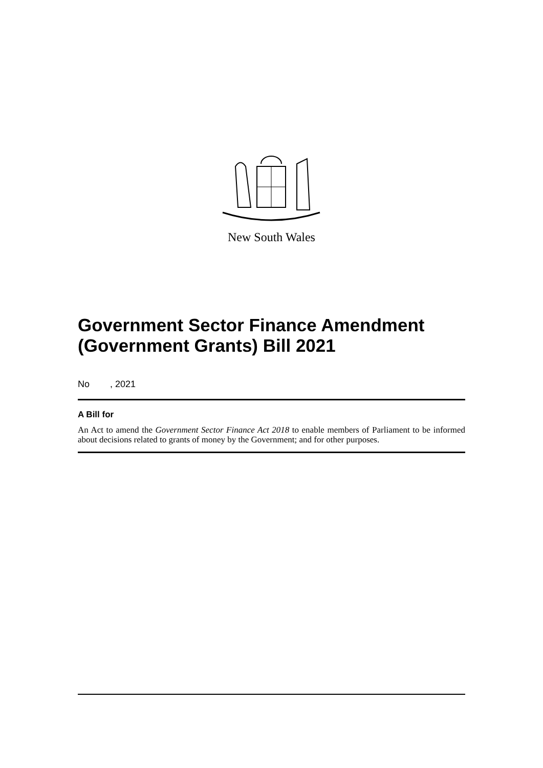New South Wales
Government Sector Finance Amendment (Government Grants) Bill 2021
No , 2021
A Bill for
An Act to amend the Government Sector Finance Act 2018 to enable members of Parliament to be informed about decisions related to grants of money by the Government; and for other purposes.